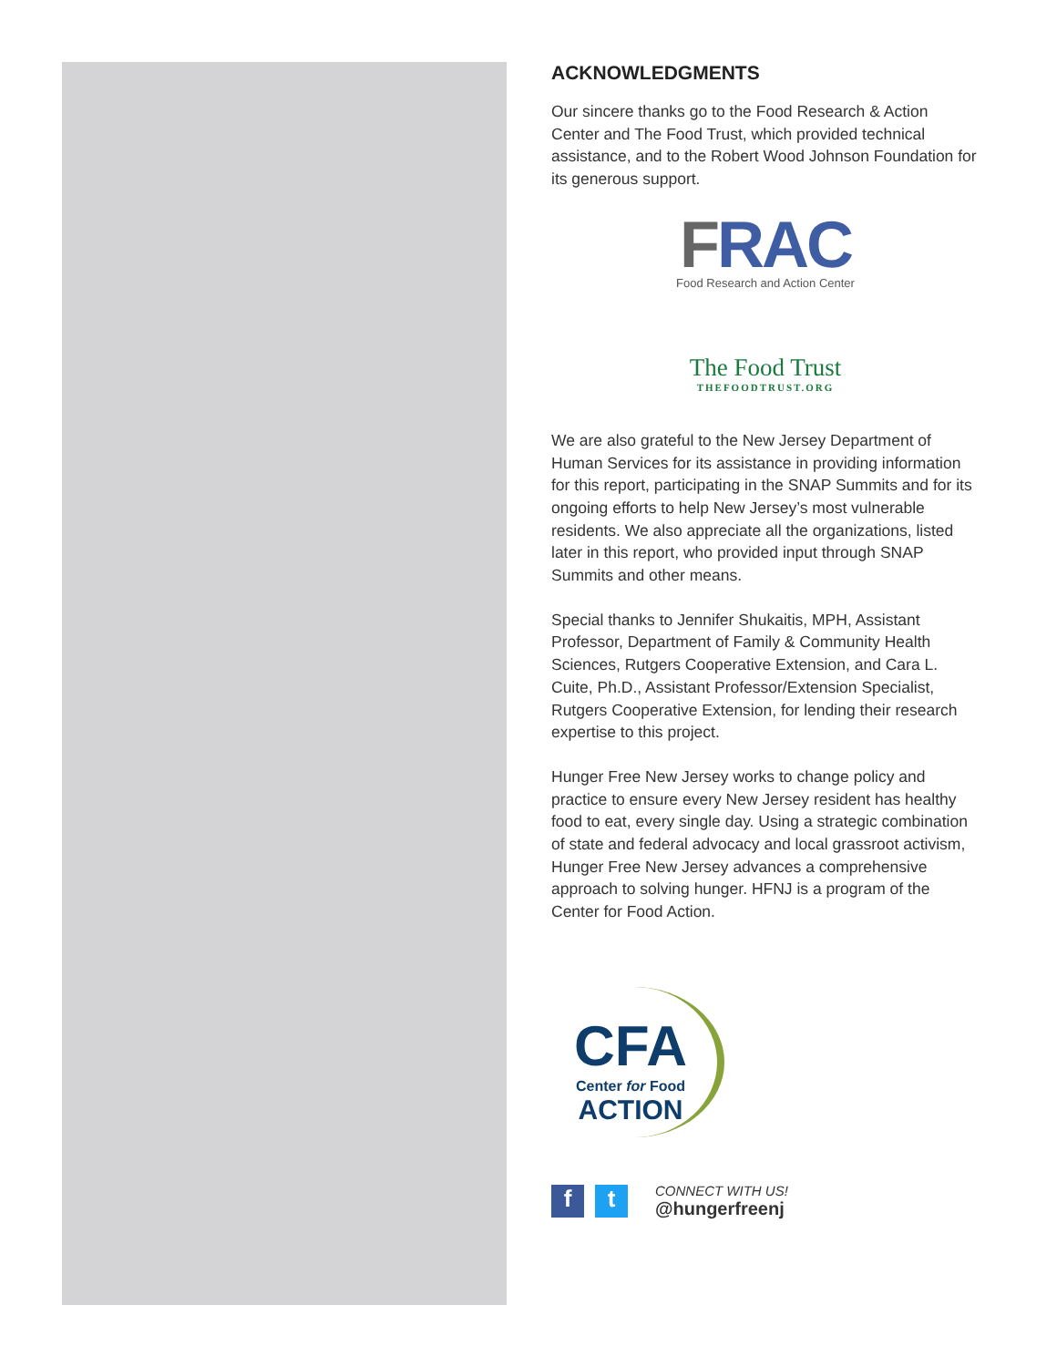ACKNOWLEDGMENTS
Our sincere thanks go to the Food Research & Action Center and The Food Trust, which provided technical assistance, and to the Robert Wood Johnson Foundation for its generous support.
FRAC
Food Research and Action Center
The Food Trust
THEFOODTRUST.ORG
We are also grateful to the New Jersey Department of Human Services for its assistance in providing information for this report, participating in the SNAP Summits and for its ongoing efforts to help New Jersey’s most vulnerable residents. We also appreciate all the organizations, listed later in this report, who provided input through SNAP Summits and other means.
Special thanks to Jennifer Shukaitis, MPH, Assistant Professor, Department of Family & Community Health Sciences, Rutgers Cooperative Extension, and Cara L. Cuite, Ph.D., Assistant Professor/Extension Specialist, Rutgers Cooperative Extension, for lending their research expertise to this project.
Hunger Free New Jersey works to change policy and practice to ensure every New Jersey resident has healthy food to eat, every single day. Using a strategic combination of state and federal advocacy and local grassroot activism, Hunger Free New Jersey advances a comprehensive approach to solving hunger. HFNJ is a program of the Center for Food Action.
CFA
Center for Food
ACTION
f t
CONNECT WITH US!
@hungerfreenj